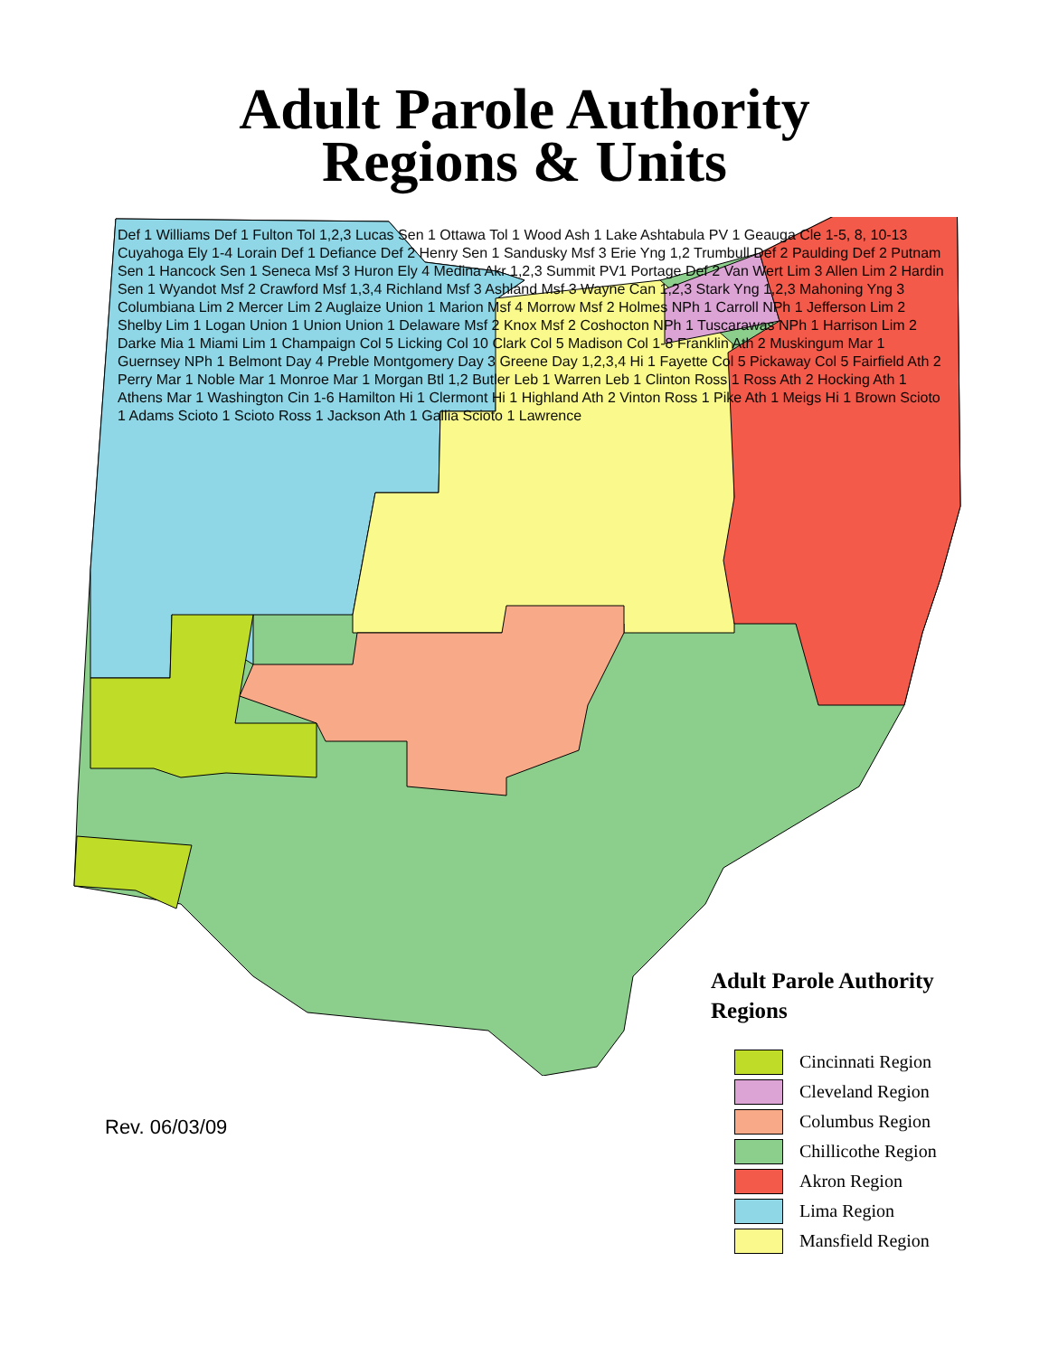Adult Parole Authority
Regions & Units
Adult Parole Authority
Regions
Cincinnati Region
Cleveland Region
Columbus Region
Chillicothe Region
Akron Region
Lima Region
Mansfield Region
Rev. 06/03/09
Def 1 Williams Def 1 Fulton Tol 1,2,3 Lucas Sen 1 Ottawa Tol 1 Wood Ash 1 Lake Ashtabula PV 1 Geauga Cle 1-5, 8, 10-13 Cuyahoga Ely 1-4 Lorain Def 1 Defiance Def 2 Henry Sen 1 Sandusky Msf 3 Erie Yng 1,2 Trumbull Def 2 Paulding Def 2 Putnam Sen 1 Hancock Sen 1 Seneca Msf 3 Huron Ely 4 Medina Akr 1,2,3 Summit PV1 Portage Def 2 Van Wert Lim 3 Allen Lim 2 Hardin Sen 1 Wyandot Msf 2 Crawford Msf 1,3,4 Richland Msf 3 Ashland Msf 3 Wayne Can 1,2,3 Stark Yng 1,2,3 Mahoning Yng 3 Columbiana Lim 2 Mercer Lim 2 Auglaize Union 1 Marion Msf 4 Morrow Msf 2 Holmes NPh 1 Carroll NPh 1 Jefferson Lim 2 Shelby Lim 1 Logan Union 1 Union Union 1 Delaware Msf 2 Knox Msf 2 Coshocton NPh 1 Tuscarawas NPh 1 Harrison Lim 2 Darke Mia 1 Miami Lim 1 Champaign Col 5 Licking Col 10 Clark Col 5 Madison Col 1-8 Franklin Ath 2 Muskingum Mar 1 Guernsey NPh 1 Belmont Day 4 Preble Montgomery Day 3 Greene Day 1,2,3,4 Hi 1 Fayette Col 5 Pickaway Col 5 Fairfield Ath 2 Perry Mar 1 Noble Mar 1 Monroe Mar 1 Morgan Btl 1,2 Butler Leb 1 Warren Leb 1 Clinton Ross 1 Ross Ath 2 Hocking Ath 1 Athens Mar 1 Washington Cin 1-6 Hamilton Hi 1 Clermont Hi 1 Highland Ath 2 Vinton Ross 1 Pike Ath 1 Meigs Hi 1 Brown Scioto 1 Adams Scioto 1 Scioto Ross 1 Jackson Ath 1 Gallia Scioto 1 Lawrence